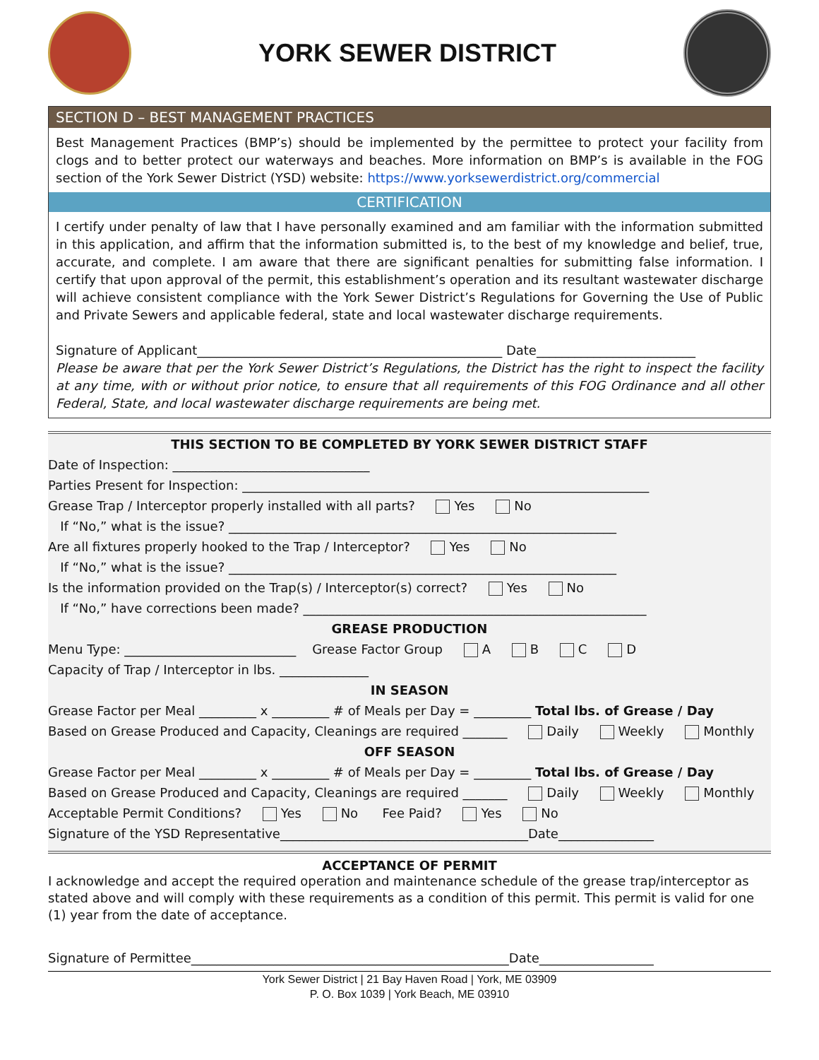YORK SEWER DISTRICT
SECTION D – BEST MANAGEMENT PRACTICES
Best Management Practices (BMP’s) should be implemented by the permittee to protect your facility from clogs and to better protect our waterways and beaches. More information on BMP’s is available in the FOG section of the York Sewer District (YSD) website: https://www.yorksewerdistrict.org/commercial
CERTIFICATION
I certify under penalty of law that I have personally examined and am familiar with the information submitted in this application, and affirm that the information submitted is, to the best of my knowledge and belief, true, accurate, and complete. I am aware that there are significant penalties for submitting false information. I certify that upon approval of the permit, this establishment’s operation and its resultant wastewater discharge will achieve consistent compliance with the York Sewer District’s Regulations for Governing the Use of Public and Private Sewers and applicable federal, state and local wastewater discharge requirements.
Signature of Applicant________________________________________________ Date_________________________
Please be aware that per the York Sewer District’s Regulations, the District has the right to inspect the facility at any time, with or without prior notice, to ensure that all requirements of this FOG Ordinance and all other Federal, State, and local wastewater discharge requirements are being met.
THIS SECTION TO BE COMPLETED BY YORK SEWER DISTRICT STAFF
Date of Inspection: _______________________________
Parties Present for Inspection: ________________________________________________________________
Grease Trap / Interceptor properly installed with all parts? Yes No
If “No,” what is the issue? _____________________________________________________________
Are all fixtures properly hooked to the Trap / Interceptor? Yes No
If “No,” what is the issue? _____________________________________________________________
Is the information provided on the Trap(s) / Interceptor(s) correct? Yes No
If “No,” have corrections been made? ______________________________________________________
GREASE PRODUCTION
Menu Type: ___________________________ Grease Factor Group A B C D
Capacity of Trap / Interceptor in lbs. ______________
IN SEASON
Grease Factor per Meal _________ x _________ # of Meals per Day = _________ Total lbs. of Grease / Day
Based on Grease Produced and Capacity, Cleanings are required _______ Daily Weekly Monthly
OFF SEASON
Grease Factor per Meal _________ x _________ # of Meals per Day = _________ Total lbs. of Grease / Day
Based on Grease Produced and Capacity, Cleanings are required _______ Daily Weekly Monthly
Acceptable Permit Conditions? Yes No Fee Paid? Yes No
Signature of the YSD Representative_______________________________________Date_______________
ACCEPTANCE OF PERMIT
I acknowledge and accept the required operation and maintenance schedule of the grease trap/interceptor as stated above and will comply with these requirements as a condition of this permit. This permit is valid for one (1) year from the date of acceptance.
Signature of Permittee__________________________________________________Date__________________
York Sewer District | 21 Bay Haven Road | York, ME 03909
P. O. Box 1039 | York Beach, ME 03910